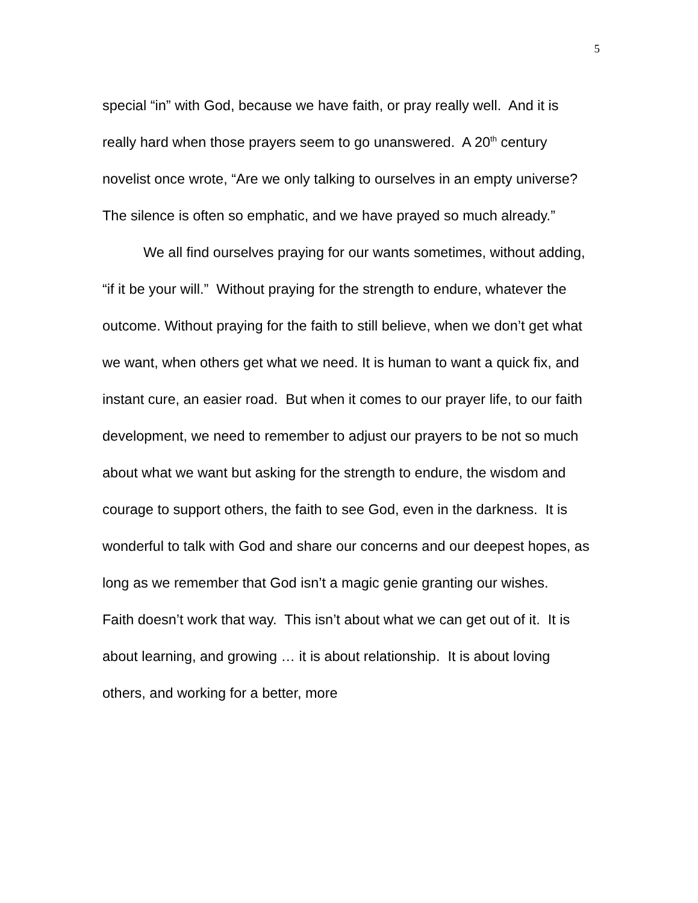5
special “in” with God, because we have faith, or pray really well. And it is really hard when those prayers seem to go unanswered. A 20<sup>th</sup> century novelist once wrote, “Are we only talking to ourselves in an empty universe? The silence is often so emphatic, and we have prayed so much already.”
We all find ourselves praying for our wants sometimes, without adding, “if it be your will.” Without praying for the strength to endure, whatever the outcome. Without praying for the faith to still believe, when we don’t get what we want, when others get what we need. It is human to want a quick fix, and instant cure, an easier road. But when it comes to our prayer life, to our faith development, we need to remember to adjust our prayers to be not so much about what we want but asking for the strength to endure, the wisdom and courage to support others, the faith to see God, even in the darkness. It is wonderful to talk with God and share our concerns and our deepest hopes, as long as we remember that God isn’t a magic genie granting our wishes. Faith doesn’t work that way. This isn’t about what we can get out of it. It is about learning, and growing … it is about relationship. It is about loving others, and working for a better, more